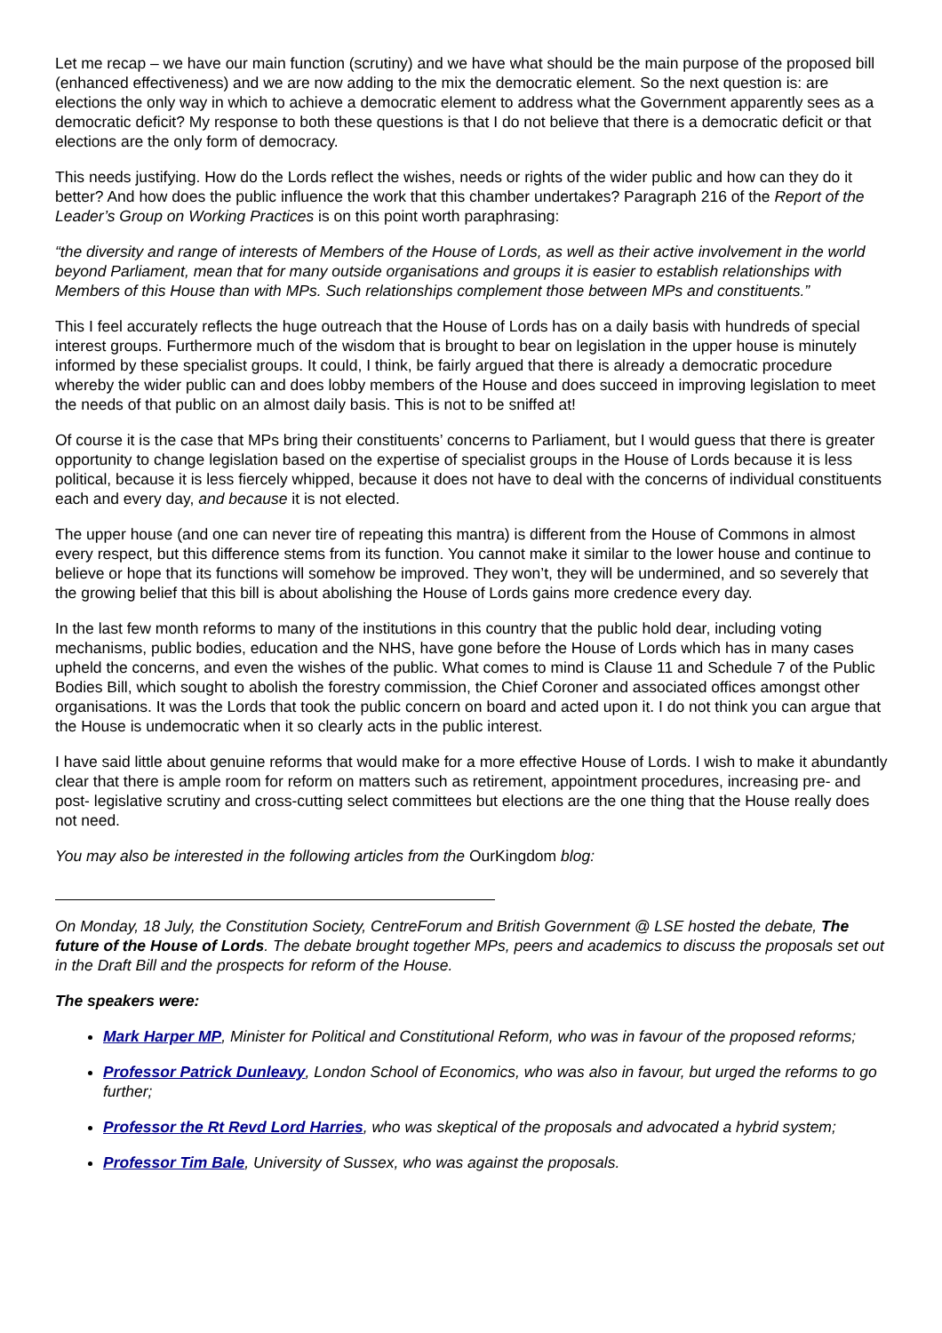Let me recap – we have our main function (scrutiny) and we have what should be the main purpose of the proposed bill (enhanced effectiveness) and we are now adding to the mix the democratic element. So the next question is: are elections the only way in which to achieve a democratic element to address what the Government apparently sees as a democratic deficit? My response to both these questions is that I do not believe that there is a democratic deficit or that elections are the only form of democracy.
This needs justifying. How do the Lords reflect the wishes, needs or rights of the wider public and how can they do it better? And how does the public influence the work that this chamber undertakes? Paragraph 216 of the Report of the Leader’s Group on Working Practices is on this point worth paraphrasing:
“the diversity and range of interests of Members of the House of Lords, as well as their active involvement in the world beyond Parliament, mean that for many outside organisations and groups it is easier to establish relationships with Members of this House than with MPs. Such relationships complement those between MPs and constituents.”
This I feel accurately reflects the huge outreach that the House of Lords has on a daily basis with hundreds of special interest groups. Furthermore much of the wisdom that is brought to bear on legislation in the upper house is minutely informed by these specialist groups. It could, I think, be fairly argued that there is already a democratic procedure whereby the wider public can and does lobby members of the House and does succeed in improving legislation to meet the needs of that public on an almost daily basis. This is not to be sniffed at!
Of course it is the case that MPs bring their constituents’ concerns to Parliament, but I would guess that there is greater opportunity to change legislation based on the expertise of specialist groups in the House of Lords because it is less political, because it is less fiercely whipped, because it does not have to deal with the concerns of individual constituents each and every day, and because it is not elected.
The upper house (and one can never tire of repeating this mantra) is different from the House of Commons in almost every respect, but this difference stems from its function. You cannot make it similar to the lower house and continue to believe or hope that its functions will somehow be improved. They won’t, they will be undermined, and so severely that the growing belief that this bill is about abolishing the House of Lords gains more credence every day.
In the last few month reforms to many of the institutions in this country that the public hold dear, including voting mechanisms, public bodies, education and the NHS, have gone before the House of Lords which has in many cases upheld the concerns, and even the wishes of the public. What comes to mind is Clause 11 and Schedule 7 of the Public Bodies Bill, which sought to abolish the forestry commission, the Chief Coroner and associated offices amongst other organisations. It was the Lords that took the public concern on board and acted upon it. I do not think you can argue that the House is undemocratic when it so clearly acts in the public interest.
I have said little about genuine reforms that would make for a more effective House of Lords. I wish to make it abundantly clear that there is ample room for reform on matters such as retirement, appointment procedures, increasing pre- and post- legislative scrutiny and cross-cutting select committees but elections are the one thing that the House really does not need.
You may also be interested in the following articles from the OurKingdom blog:
On Monday, 18 July, the Constitution Society, CentreForum and British Government @ LSE hosted the debate, The future of the House of Lords. The debate brought together MPs, peers and academics to discuss the proposals set out in the Draft Bill and the prospects for reform of the House.
The speakers were:
Mark Harper MP, Minister for Political and Constitutional Reform, who was in favour of the proposed reforms;
Professor Patrick Dunleavy, London School of Economics, who was also in favour, but urged the reforms to go further;
Professor the Rt Revd Lord Harries, who was skeptical of the proposals and advocated a hybrid system;
Professor Tim Bale, University of Sussex, who was against the proposals.